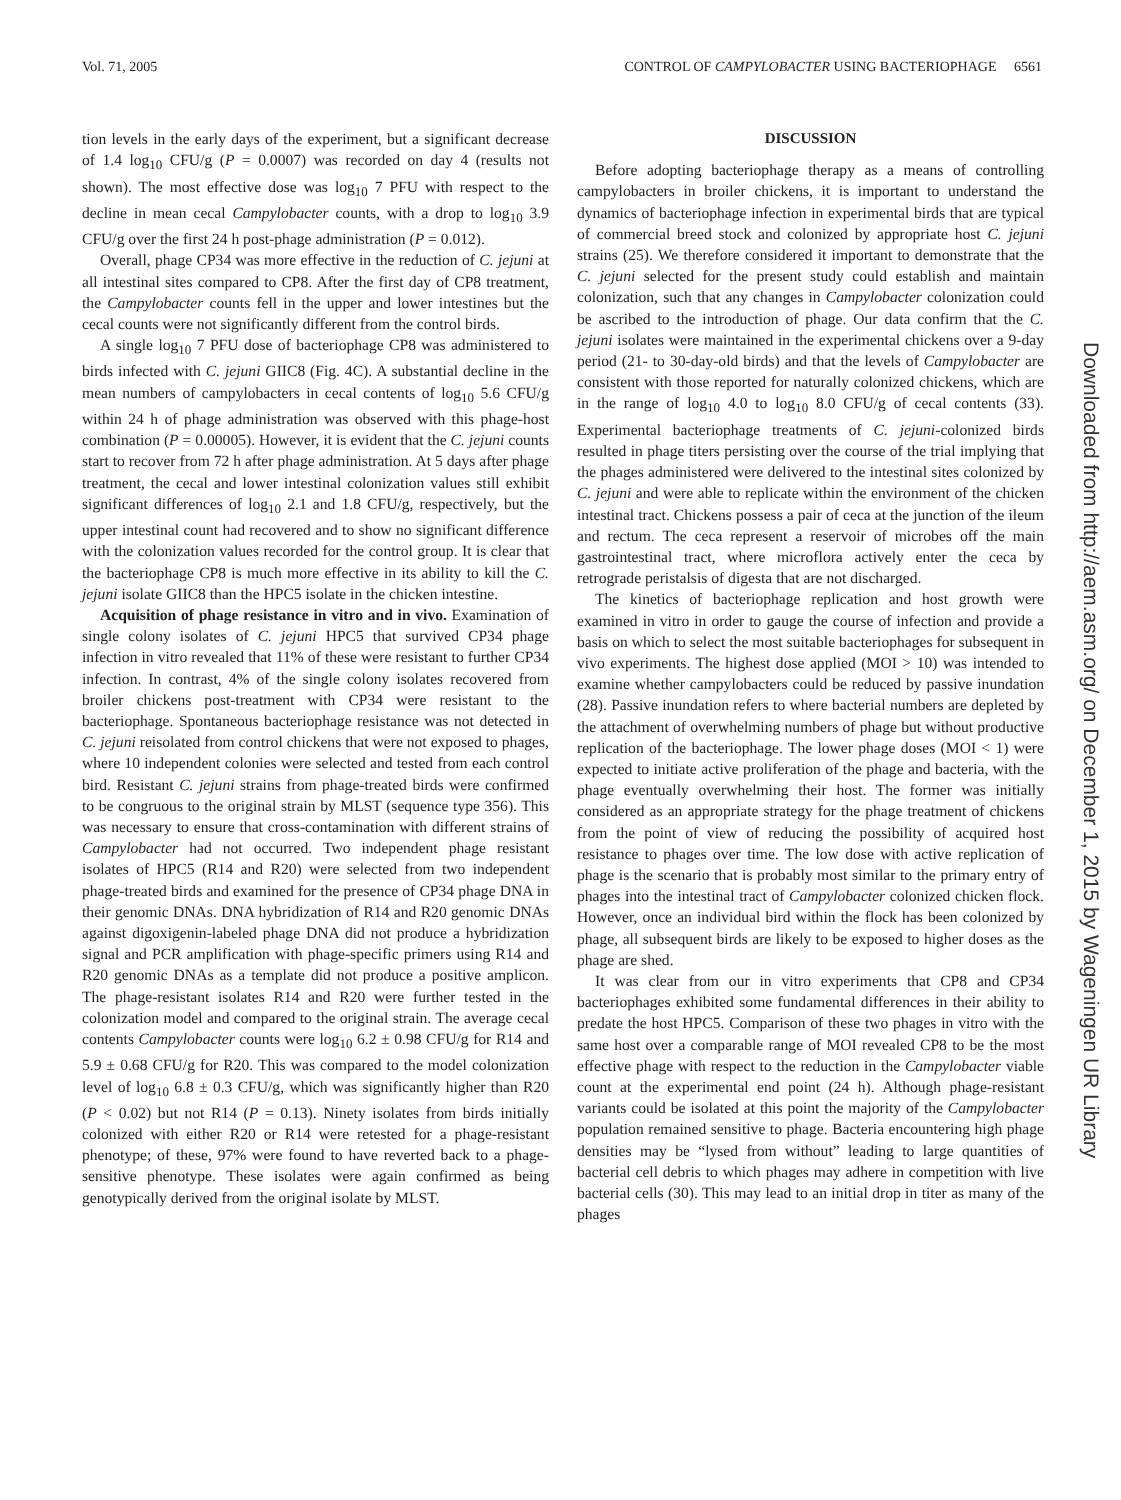Vol. 71, 2005 CONTROL OF CAMPYLOBACTER USING BACTERIOPHAGE 6561
tion levels in the early days of the experiment, but a significant decrease of 1.4 log<sub>10</sub> CFU/g (P = 0.0007) was recorded on day 4 (results not shown). The most effective dose was log<sub>10</sub> 7 PFU with respect to the decline in mean cecal Campylobacter counts, with a drop to log<sub>10</sub> 3.9 CFU/g over the first 24 h post-phage administration (P = 0.012).
Overall, phage CP34 was more effective in the reduction of C. jejuni at all intestinal sites compared to CP8. After the first day of CP8 treatment, the Campylobacter counts fell in the upper and lower intestines but the cecal counts were not significantly different from the control birds.
A single log<sub>10</sub> 7 PFU dose of bacteriophage CP8 was administered to birds infected with C. jejuni GIIC8 (Fig. 4C). A substantial decline in the mean numbers of campylobacters in cecal contents of log<sub>10</sub> 5.6 CFU/g within 24 h of phage administration was observed with this phage-host combination (P = 0.00005). However, it is evident that the C. jejuni counts start to recover from 72 h after phage administration. At 5 days after phage treatment, the cecal and lower intestinal colonization values still exhibit significant differences of log<sub>10</sub> 2.1 and 1.8 CFU/g, respectively, but the upper intestinal count had recovered and to show no significant difference with the colonization values recorded for the control group. It is clear that the bacteriophage CP8 is much more effective in its ability to kill the C. jejuni isolate GIIC8 than the HPC5 isolate in the chicken intestine.
Acquisition of phage resistance in vitro and in vivo. Examination of single colony isolates of C. jejuni HPC5 that survived CP34 phage infection in vitro revealed that 11% of these were resistant to further CP34 infection. In contrast, 4% of the single colony isolates recovered from broiler chickens post-treatment with CP34 were resistant to the bacteriophage. Spontaneous bacteriophage resistance was not detected in C. jejuni reisolated from control chickens that were not exposed to phages, where 10 independent colonies were selected and tested from each control bird. Resistant C. jejuni strains from phage-treated birds were confirmed to be congruous to the original strain by MLST (sequence type 356). This was necessary to ensure that cross-contamination with different strains of Campylobacter had not occurred. Two independent phage resistant isolates of HPC5 (R14 and R20) were selected from two independent phage-treated birds and examined for the presence of CP34 phage DNA in their genomic DNAs. DNA hybridization of R14 and R20 genomic DNAs against digoxigenin-labeled phage DNA did not produce a hybridization signal and PCR amplification with phage-specific primers using R14 and R20 genomic DNAs as a template did not produce a positive amplicon. The phage-resistant isolates R14 and R20 were further tested in the colonization model and compared to the original strain. The average cecal contents Campylobacter counts were log<sub>10</sub> 6.2 ± 0.98 CFU/g for R14 and 5.9 ± 0.68 CFU/g for R20. This was compared to the model colonization level of log<sub>10</sub> 6.8 ± 0.3 CFU/g, which was significantly higher than R20 (P < 0.02) but not R14 (P = 0.13). Ninety isolates from birds initially colonized with either R20 or R14 were retested for a phage-resistant phenotype; of these, 97% were found to have reverted back to a phage-sensitive phenotype. These isolates were again confirmed as being genotypically derived from the original isolate by MLST.
DISCUSSION
Before adopting bacteriophage therapy as a means of controlling campylobacters in broiler chickens, it is important to understand the dynamics of bacteriophage infection in experimental birds that are typical of commercial breed stock and colonized by appropriate host C. jejuni strains (25). We therefore considered it important to demonstrate that the C. jejuni selected for the present study could establish and maintain colonization, such that any changes in Campylobacter colonization could be ascribed to the introduction of phage. Our data confirm that the C. jejuni isolates were maintained in the experimental chickens over a 9-day period (21- to 30-day-old birds) and that the levels of Campylobacter are consistent with those reported for naturally colonized chickens, which are in the range of log<sub>10</sub> 4.0 to log<sub>10</sub> 8.0 CFU/g of cecal contents (33). Experimental bacteriophage treatments of C. jejuni-colonized birds resulted in phage titers persisting over the course of the trial implying that the phages administered were delivered to the intestinal sites colonized by C. jejuni and were able to replicate within the environment of the chicken intestinal tract. Chickens possess a pair of ceca at the junction of the ileum and rectum. The ceca represent a reservoir of microbes off the main gastrointestinal tract, where microflora actively enter the ceca by retrograde peristalsis of digesta that are not discharged.
The kinetics of bacteriophage replication and host growth were examined in vitro in order to gauge the course of infection and provide a basis on which to select the most suitable bacteriophages for subsequent in vivo experiments. The highest dose applied (MOI > 10) was intended to examine whether campylobacters could be reduced by passive inundation (28). Passive inundation refers to where bacterial numbers are depleted by the attachment of overwhelming numbers of phage but without productive replication of the bacteriophage. The lower phage doses (MOI < 1) were expected to initiate active proliferation of the phage and bacteria, with the phage eventually overwhelming their host. The former was initially considered as an appropriate strategy for the phage treatment of chickens from the point of view of reducing the possibility of acquired host resistance to phages over time. The low dose with active replication of phage is the scenario that is probably most similar to the primary entry of phages into the intestinal tract of Campylobacter colonized chicken flock. However, once an individual bird within the flock has been colonized by phage, all subsequent birds are likely to be exposed to higher doses as the phage are shed.
It was clear from our in vitro experiments that CP8 and CP34 bacteriophages exhibited some fundamental differences in their ability to predate the host HPC5. Comparison of these two phages in vitro with the same host over a comparable range of MOI revealed CP8 to be the most effective phage with respect to the reduction in the Campylobacter viable count at the experimental end point (24 h). Although phage-resistant variants could be isolated at this point the majority of the Campylobacter population remained sensitive to phage. Bacteria encountering high phage densities may be “lysed from without” leading to large quantities of bacterial cell debris to which phages may adhere in competition with live bacterial cells (30). This may lead to an initial drop in titer as many of the phages
Downloaded from http://aem.asm.org/ on December 1, 2015 by Wageningen UR Library